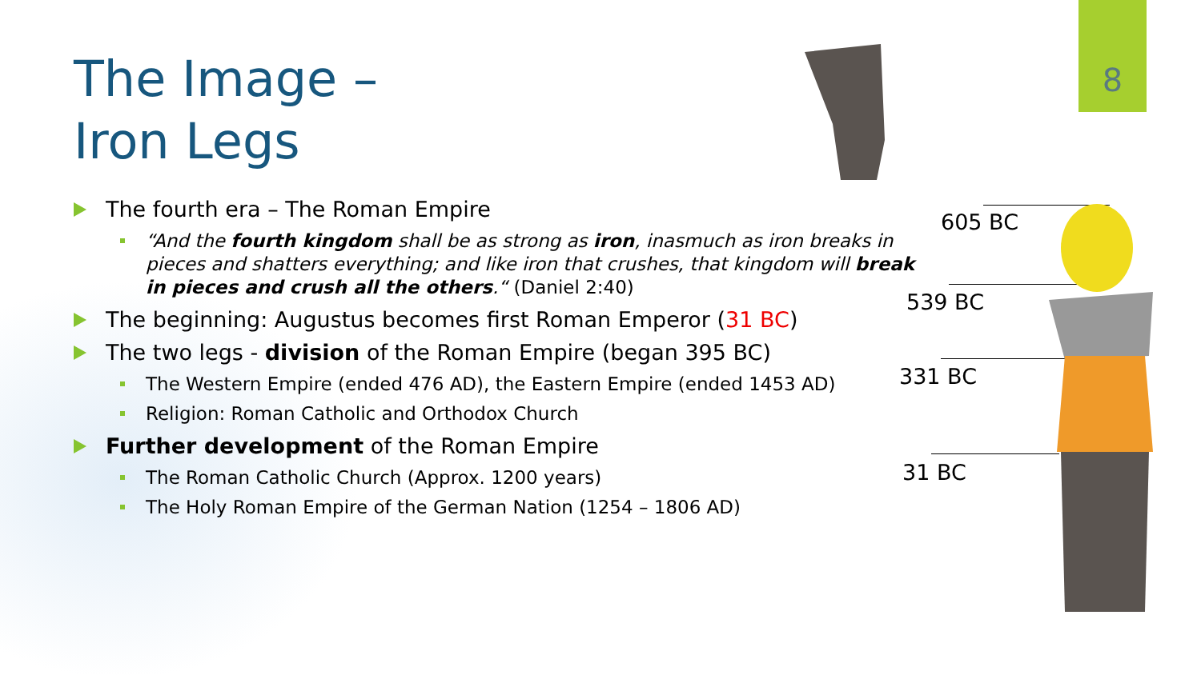8
The Image –
Iron Legs
The fourth era – The Roman Empire
“And the fourth kingdom shall be as strong as iron, inasmuch as iron breaks in pieces and shatters everything; and like iron that crushes, that kingdom will break in pieces and crush all the others.“ (Daniel 2:40)
The beginning: Augustus becomes first Roman Emperor (31 BC)
The two legs - division of the Roman Empire (began 395 BC)
The Western Empire (ended 476 AD), the Eastern Empire (ended 1453 AD)
Religion: Roman Catholic and Orthodox Church
Further development of the Roman Empire
The Roman Catholic Church (Approx. 1200 years)
The Holy Roman Empire of the German Nation (1254 – 1806 AD)
605 BC
539 BC
331 BC
31 BC